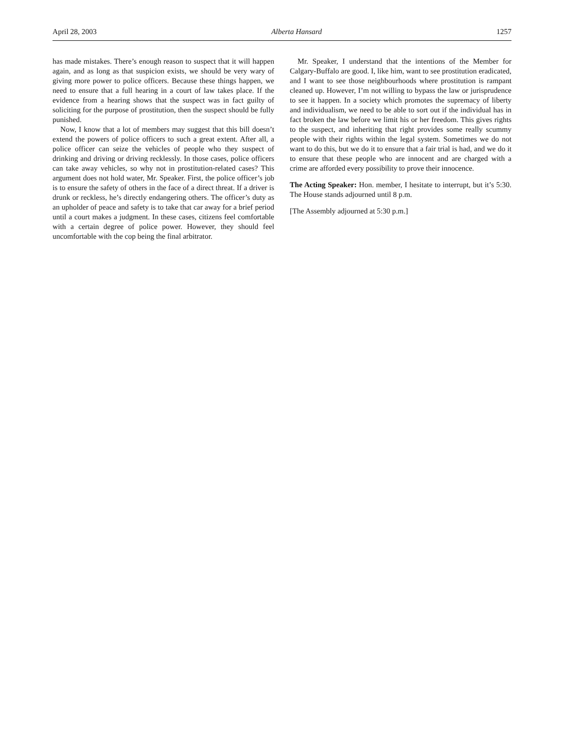April 28, 2003 Alberta Hansard 1257
has made mistakes. There’s enough reason to suspect that it will happen again, and as long as that suspicion exists, we should be very wary of giving more power to police officers. Because these things happen, we need to ensure that a full hearing in a court of law takes place. If the evidence from a hearing shows that the suspect was in fact guilty of soliciting for the purpose of prostitution, then the suspect should be fully punished.
Now, I know that a lot of members may suggest that this bill doesn’t extend the powers of police officers to such a great extent. After all, a police officer can seize the vehicles of people who they suspect of drinking and driving or driving recklessly. In those cases, police officers can take away vehicles, so why not in prostitution-related cases? This argument does not hold water, Mr. Speaker. First, the police officer’s job is to ensure the safety of others in the face of a direct threat. If a driver is drunk or reckless, he’s directly endangering others. The officer’s duty as an upholder of peace and safety is to take that car away for a brief period until a court makes a judgment. In these cases, citizens feel comfortable with a certain degree of police power. However, they should feel uncomfortable with the cop being the final arbitrator.
Mr. Speaker, I understand that the intentions of the Member for Calgary-Buffalo are good. I, like him, want to see prostitution eradicated, and I want to see those neighbourhoods where prostitution is rampant cleaned up. However, I’m not willing to bypass the law or jurisprudence to see it happen. In a society which promotes the supremacy of liberty and individualism, we need to be able to sort out if the individual has in fact broken the law before we limit his or her freedom. This gives rights to the suspect, and inheriting that right provides some really scummy people with their rights within the legal system. Sometimes we do not want to do this, but we do it to ensure that a fair trial is had, and we do it to ensure that these people who are innocent and are charged with a crime are afforded every possibility to prove their innocence.
The Acting Speaker: Hon. member, I hesitate to interrupt, but it’s 5:30. The House stands adjourned until 8 p.m.
[The Assembly adjourned at 5:30 p.m.]